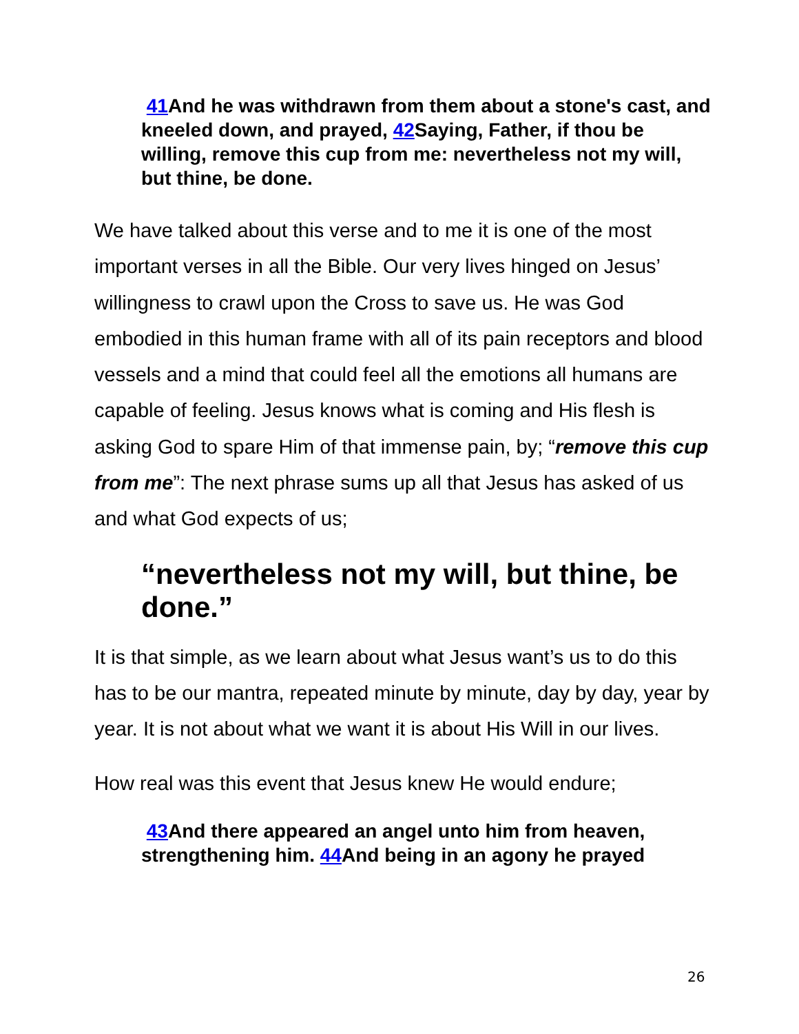41 And he was withdrawn from them about a stone's cast, and kneeled down, and prayed, 42 Saying, Father, if thou be willing, remove this cup from me: nevertheless not my will, but thine, be done.
We have talked about this verse and to me it is one of the most important verses in all the Bible. Our very lives hinged on Jesus’ willingness to crawl upon the Cross to save us. He was God embodied in this human frame with all of its pain receptors and blood vessels and a mind that could feel all the emotions all humans are capable of feeling. Jesus knows what is coming and His flesh is asking God to spare Him of that immense pain, by; “remove this cup from me”: The next phrase sums up all that Jesus has asked of us and what God expects of us;
“nevertheless not my will, but thine, be done.”
It is that simple, as we learn about what Jesus want’s us to do this has to be our mantra, repeated minute by minute, day by day, year by year. It is not about what we want it is about His Will in our lives.
How real was this event that Jesus knew He would endure;
43 And there appeared an angel unto him from heaven, strengthening him. 44 And being in an agony he prayed
26